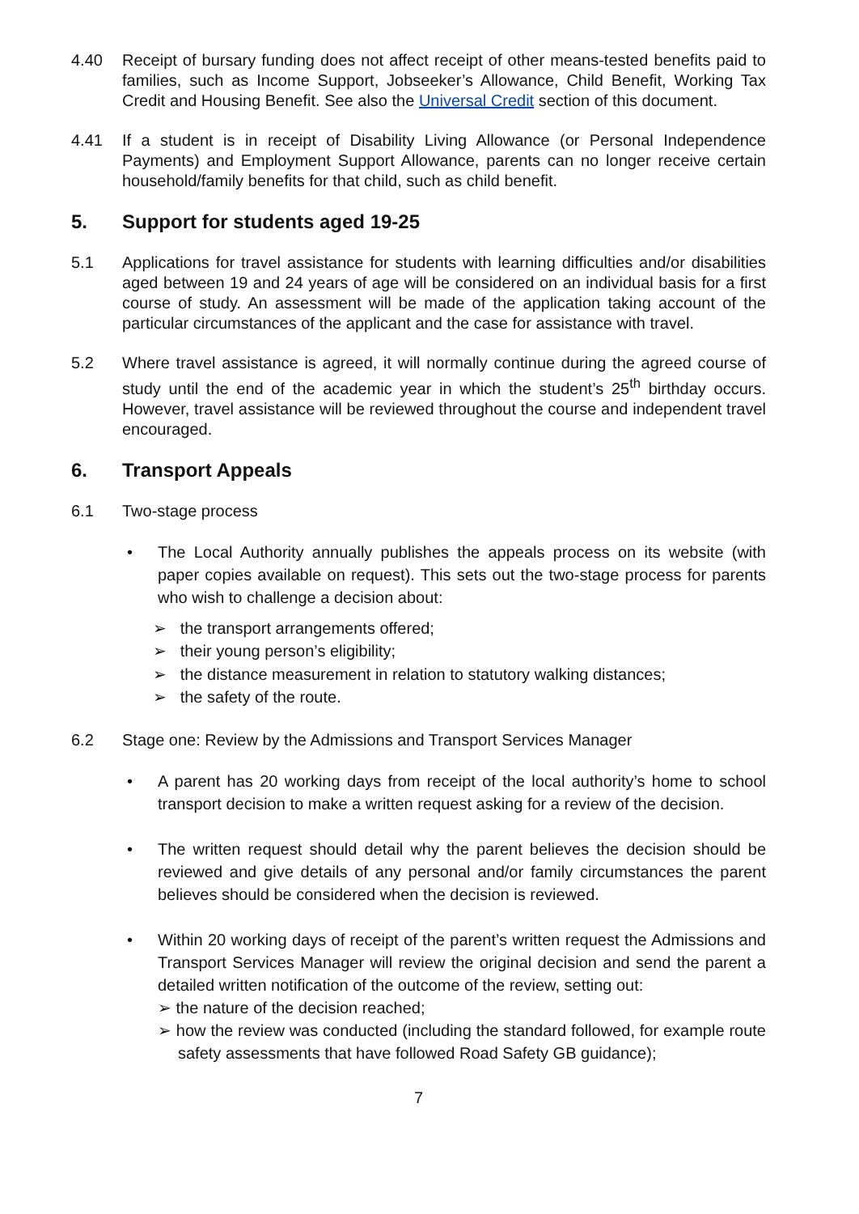4.40 Receipt of bursary funding does not affect receipt of other means-tested benefits paid to families, such as Income Support, Jobseeker’s Allowance, Child Benefit, Working Tax Credit and Housing Benefit. See also the Universal Credit section of this document.
4.41 If a student is in receipt of Disability Living Allowance (or Personal Independence Payments) and Employment Support Allowance, parents can no longer receive certain household/family benefits for that child, such as child benefit.
5. Support for students aged 19-25
5.1 Applications for travel assistance for students with learning difficulties and/or disabilities aged between 19 and 24 years of age will be considered on an individual basis for a first course of study. An assessment will be made of the application taking account of the particular circumstances of the applicant and the case for assistance with travel.
5.2 Where travel assistance is agreed, it will normally continue during the agreed course of study until the end of the academic year in which the student’s 25<sup>th</sup> birthday occurs. However, travel assistance will be reviewed throughout the course and independent travel encouraged.
6. Transport Appeals
6.1 Two-stage process
• The Local Authority annually publishes the appeals process on its website (with paper copies available on request). This sets out the two-stage process for parents who wish to challenge a decision about:
➢ the transport arrangements offered;
➢ their young person’s eligibility;
➢ the distance measurement in relation to statutory walking distances;
➢ the safety of the route.
6.2 Stage one: Review by the Admissions and Transport Services Manager
• A parent has 20 working days from receipt of the local authority’s home to school transport decision to make a written request asking for a review of the decision.
• The written request should detail why the parent believes the decision should be reviewed and give details of any personal and/or family circumstances the parent believes should be considered when the decision is reviewed.
• Within 20 working days of receipt of the parent’s written request the Admissions and Transport Services Manager will review the original decision and send the parent a detailed written notification of the outcome of the review, setting out:
➢ the nature of the decision reached;
➢ how the review was conducted (including the standard followed, for example route safety assessments that have followed Road Safety GB guidance);
7